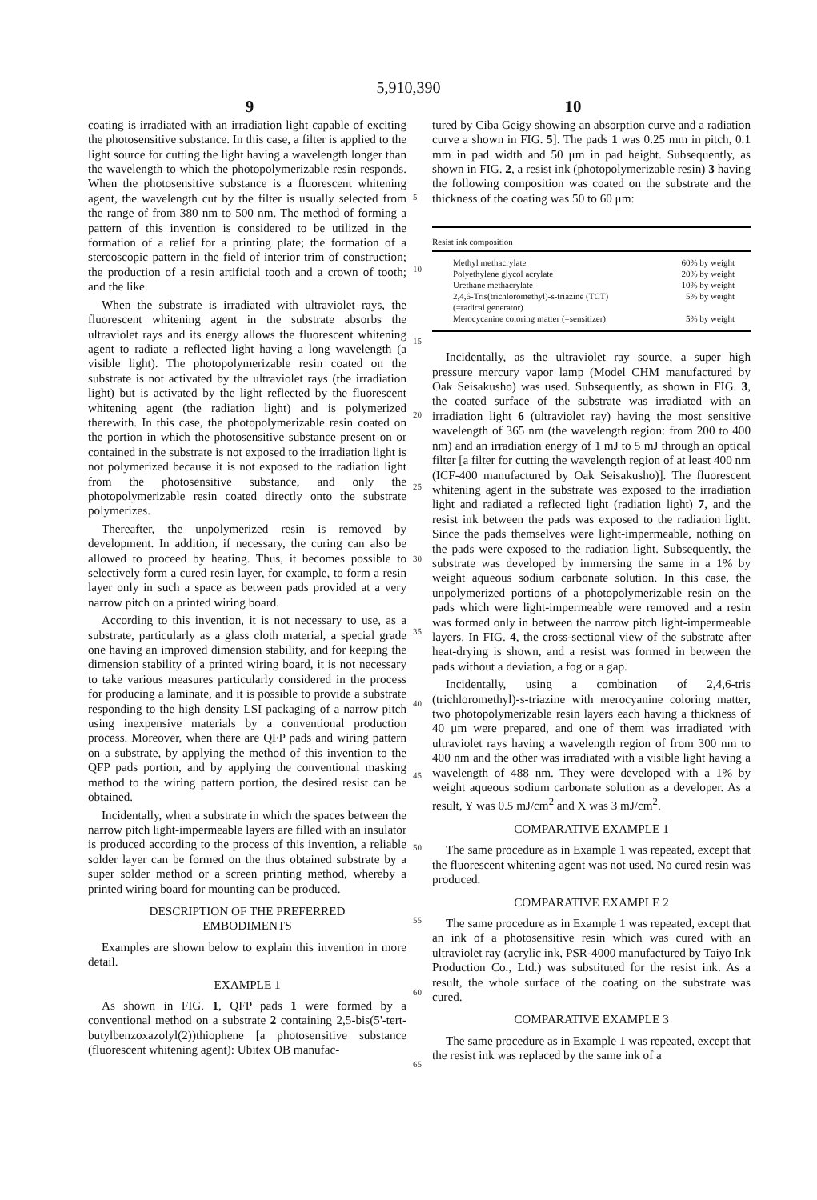5,910,390
9 10
coating is irradiated with an irradiation light capable of exciting the photosensitive substance. In this case, a filter is applied to the light source for cutting the light having a wavelength longer than the wavelength to which the photopolymerizable resin responds. When the photosensitive substance is a fluorescent whitening agent, the wavelength cut by the filter is usually selected from the range of from 380 nm to 500 nm. The method of forming a pattern of this invention is considered to be utilized in the formation of a relief for a printing plate; the formation of a stereoscopic pattern in the field of interior trim of construction; the production of a resin artificial tooth and a crown of tooth; and the like.
When the substrate is irradiated with ultraviolet rays, the fluorescent whitening agent in the substrate absorbs the ultraviolet rays and its energy allows the fluorescent whitening agent to radiate a reflected light having a long wavelength (a visible light). The photopolymerizable resin coated on the substrate is not activated by the ultraviolet rays (the irradiation light) but is activated by the light reflected by the fluorescent whitening agent (the radiation light) and is polymerized therewith. In this case, the photopolymerizable resin coated on the portion in which the photosensitive substance present on or contained in the substrate is not exposed to the irradiation light is not polymerized because it is not exposed to the radiation light from the photosensitive substance, and only the photopolymerizable resin coated directly onto the substrate polymerizes.
Thereafter, the unpolymerized resin is removed by development. In addition, if necessary, the curing can also be allowed to proceed by heating. Thus, it becomes possible to selectively form a cured resin layer, for example, to form a resin layer only in such a space as between pads provided at a very narrow pitch on a printed wiring board.
According to this invention, it is not necessary to use, as a substrate, particularly as a glass cloth material, a special grade one having an improved dimension stability, and for keeping the dimension stability of a printed wiring board, it is not necessary to take various measures particularly considered in the process for producing a laminate, and it is possible to provide a substrate responding to the high density LSI packaging of a narrow pitch using inexpensive materials by a conventional production process. Moreover, when there are QFP pads and wiring pattern on a substrate, by applying the method of this invention to the QFP pads portion, and by applying the conventional masking method to the wiring pattern portion, the desired resist can be obtained.
Incidentally, when a substrate in which the spaces between the narrow pitch light-impermeable layers are filled with an insulator is produced according to the process of this invention, a reliable solder layer can be formed on the thus obtained substrate by a super solder method or a screen printing method, whereby a printed wiring board for mounting can be produced.
DESCRIPTION OF THE PREFERRED
EMBODIMENTS
Examples are shown below to explain this invention in more detail.
EXAMPLE 1
As shown in FIG. 1, QFP pads 1 were formed by a conventional method on a substrate 2 containing 2,5-bis(5'-tert-butylbenzoxazolyl(2))thiophene [a photosensitive substance (fluorescent whitening agent): Ubitex OB manufac-
5
10
15
20
25
30
35
40
45
50
55
60
65
tured by Ciba Geigy showing an absorption curve and a radiation curve a shown in FIG. 5]. The pads 1 was 0.25 mm in pitch, 0.1 mm in pad width and 50 μm in pad height. Subsequently, as shown in FIG. 2, a resist ink (photopolymerizable resin) 3 having the following composition was coated on the substrate and the thickness of the coating was 50 to 60 μm:
| Resist ink composition | |
| --- | --- |
| Methyl methacrylate | 60% by weight |
| Polyethylene glycol acrylate | 20% by weight |
| Urethane methacrylate | 10% by weight |
| 2,4,6-Tris(trichloromethyl)-s-triazine (TCT) (=radical generator) | 5% by weight |
| Merocycanine coloring matter (=sensitizer) | 5% by weight |
Incidentally, as the ultraviolet ray source, a super high pressure mercury vapor lamp (Model CHM manufactured by Oak Seisakusho) was used. Subsequently, as shown in FIG. 3, the coated surface of the substrate was irradiated with an irradiation light 6 (ultraviolet ray) having the most sensitive wavelength of 365 nm (the wavelength region: from 200 to 400 nm) and an irradiation energy of 1 mJ to 5 mJ through an optical filter [a filter for cutting the wavelength region of at least 400 nm (ICF-400 manufactured by Oak Seisakusho)]. The fluorescent whitening agent in the substrate was exposed to the irradiation light and radiated a reflected light (radiation light) 7, and the resist ink between the pads was exposed to the radiation light. Since the pads themselves were light-impermeable, nothing on the pads were exposed to the radiation light. Subsequently, the substrate was developed by immersing the same in a 1% by weight aqueous sodium carbonate solution. In this case, the unpolymerized portions of a photopolymerizable resin on the pads which were light-impermeable were removed and a resin was formed only in between the narrow pitch light-impermeable layers. In FIG. 4, the cross-sectional view of the substrate after heat-drying is shown, and a resist was formed in between the pads without a deviation, a fog or a gap.
Incidentally, using a combination of 2,4,6-tris (trichloromethyl)-s-triazine with merocyanine coloring matter, two photopolymerizable resin layers each having a thickness of 40 μm were prepared, and one of them was irradiated with ultraviolet rays having a wavelength region of from 300 nm to 400 nm and the other was irradiated with a visible light having a wavelength of 488 nm. They were developed with a 1% by weight aqueous sodium carbonate solution as a developer. As a result, Y was 0.5 mJ/cm<sup>2</sup> and X was 3 mJ/cm<sup>2</sup>.
COMPARATIVE EXAMPLE 1
The same procedure as in Example 1 was repeated, except that the fluorescent whitening agent was not used. No cured resin was produced.
COMPARATIVE EXAMPLE 2
The same procedure as in Example 1 was repeated, except that an ink of a photosensitive resin which was cured with an ultraviolet ray (acrylic ink, PSR-4000 manufactured by Taiyo Ink Production Co., Ltd.) was substituted for the resist ink. As a result, the whole surface of the coating on the substrate was cured.
COMPARATIVE EXAMPLE 3
The same procedure as in Example 1 was repeated, except that the resist ink was replaced by the same ink of a